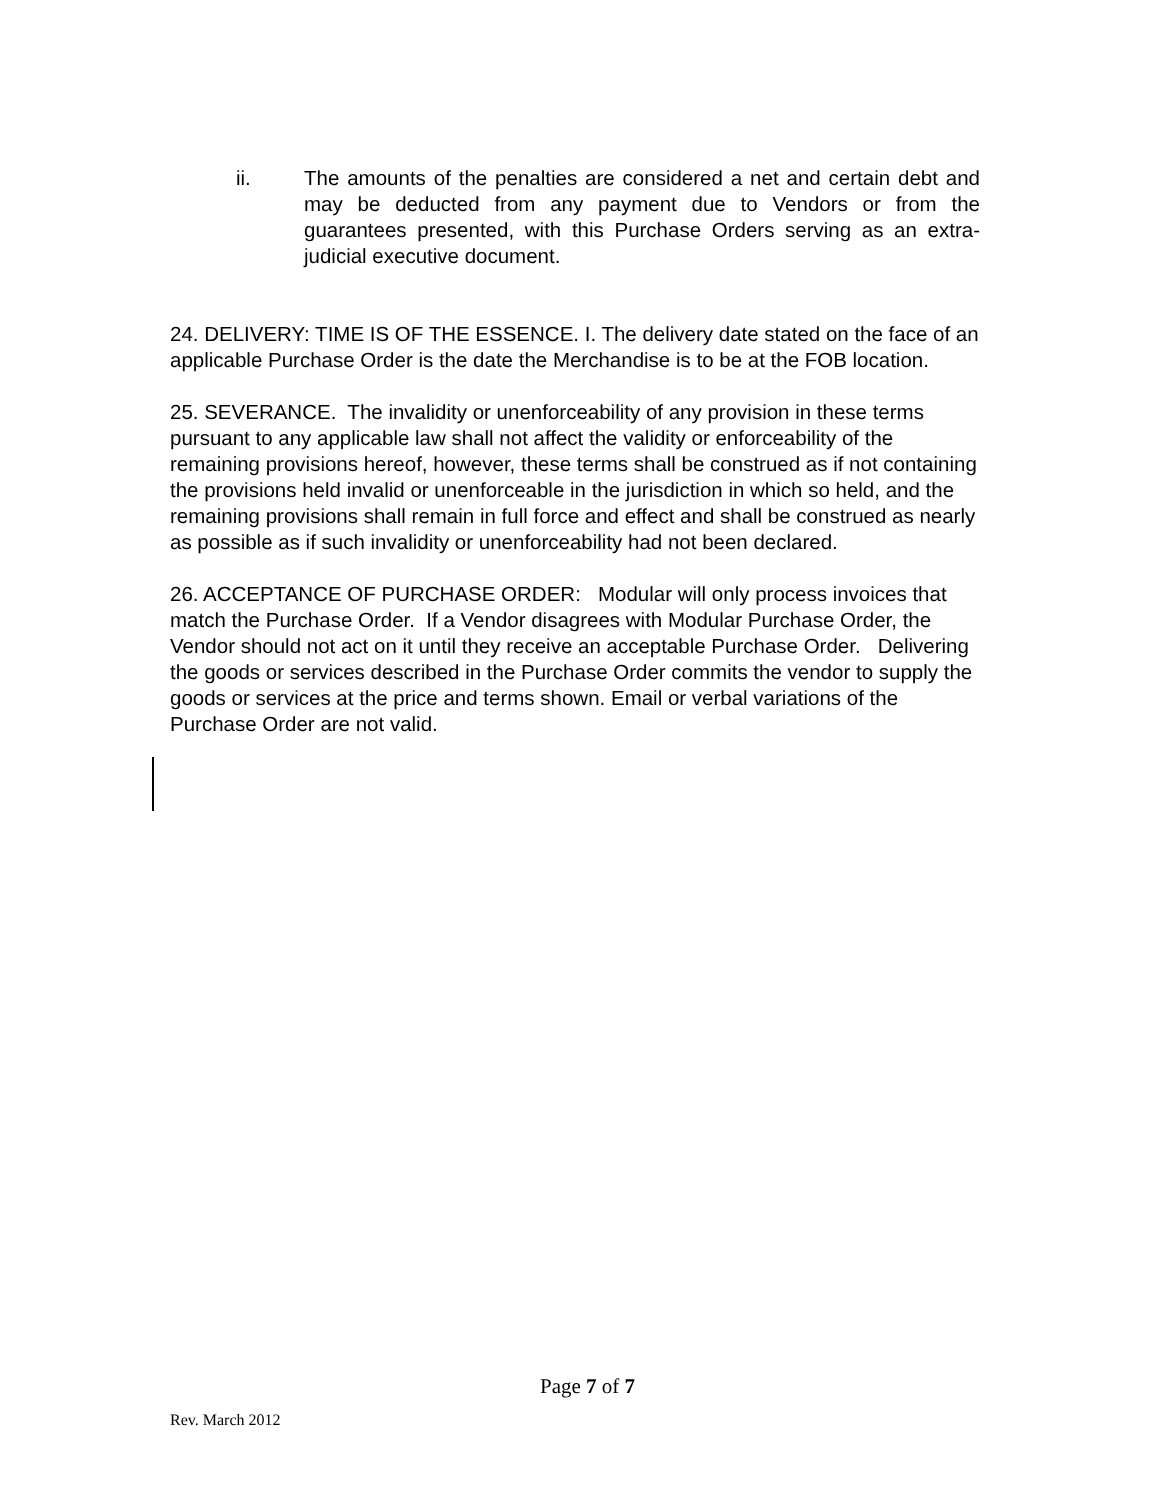ii. The amounts of the penalties are considered a net and certain debt and may be deducted from any payment due to Vendors or from the guarantees presented, with this Purchase Orders serving as an extra-judicial executive document.
24. DELIVERY: TIME IS OF THE ESSENCE. I. The delivery date stated on the face of an applicable Purchase Order is the date the Merchandise is to be at the FOB location.
25. SEVERANCE. The invalidity or unenforceability of any provision in these terms pursuant to any applicable law shall not affect the validity or enforceability of the remaining provisions hereof, however, these terms shall be construed as if not containing the provisions held invalid or unenforceable in the jurisdiction in which so held, and the remaining provisions shall remain in full force and effect and shall be construed as nearly as possible as if such invalidity or unenforceability had not been declared.
26. ACCEPTANCE OF PURCHASE ORDER: Modular will only process invoices that match the Purchase Order. If a Vendor disagrees with Modular Purchase Order, the Vendor should not act on it until they receive an acceptable Purchase Order. Delivering the goods or services described in the Purchase Order commits the vendor to supply the goods or services at the price and terms shown. Email or verbal variations of the Purchase Order are not valid.
Page 7 of 7
Rev. March 2012